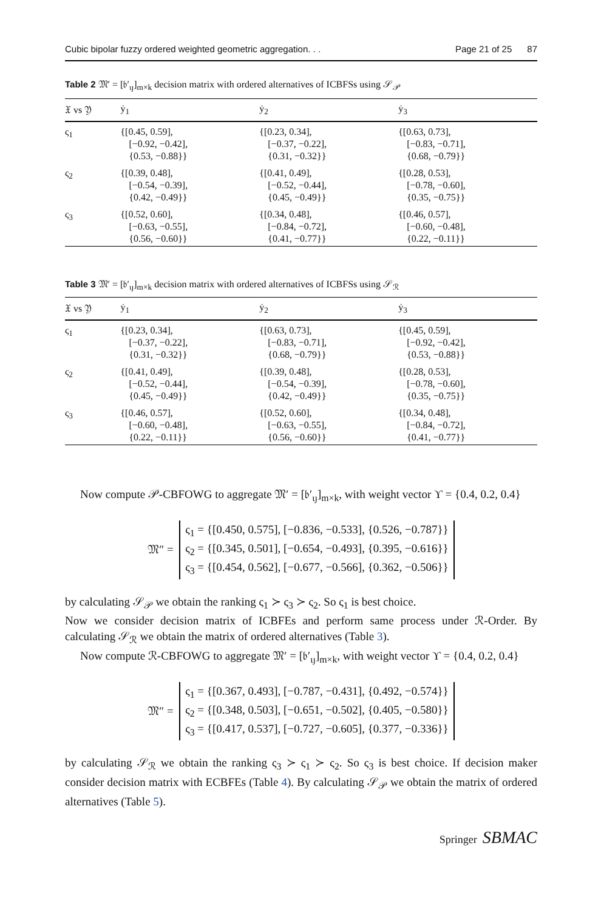Cubic bipolar fuzzy ordered weighted geometric aggregation. . . Page 21 of 25 87
Table 2 𝔐′ = [𝔟′<sub>ιȷ</sub>]<sub>m×k</sub> decision matrix with ordered alternatives of ICBFSs using 𝒮<sub>𝒫</sub>
| 𝔛 vs 𝔜 | ẏ<sub>1</sub> | ẏ<sub>2</sub> | ẏ<sub>3</sub> |
| --- | --- | --- | --- |
| ς<sub>1</sub> | {[0.45, 0.59], [−0.92, −0.42], {0.53, −0.88}} | {[0.23, 0.34], [−0.37, −0.22], {0.31, −0.32}} | {[0.63, 0.73], [−0.83, −0.71], {0.68, −0.79}} |
| ς<sub>2</sub> | {[0.39, 0.48], [−0.54, −0.39], {0.42, −0.49}} | {[0.41, 0.49], [−0.52, −0.44], {0.45, −0.49}} | {[0.28, 0.53], [−0.78, −0.60], {0.35, −0.75}} |
| ς<sub>3</sub> | {[0.52, 0.60], [−0.63, −0.55], {0.56, −0.60}} | {[0.34, 0.48], [−0.84, −0.72], {0.41, −0.77}} | {[0.46, 0.57], [−0.60, −0.48], {0.22, −0.11}} |
Table 3 𝔐′ = [𝔟′<sub>ιȷ</sub>]<sub>m×k</sub> decision matrix with ordered alternatives of ICBFSs using 𝒮<sub>ℛ</sub>
| 𝔛 vs 𝔜 | ẏ<sub>1</sub> | ẏ<sub>2</sub> | ẏ<sub>3</sub> |
| --- | --- | --- | --- |
| ς<sub>1</sub> | {[0.23, 0.34], [−0.37, −0.22], {0.31, −0.32}} | {[0.63, 0.73], [−0.83, −0.71], {0.68, −0.79}} | {[0.45, 0.59], [−0.92, −0.42], {0.53, −0.88}} |
| ς<sub>2</sub> | {[0.41, 0.49], [−0.52, −0.44], {0.45, −0.49}} | {[0.39, 0.48], [−0.54, −0.39], {0.42, −0.49}} | {[0.28, 0.53], [−0.78, −0.60], {0.35, −0.75}} |
| ς<sub>3</sub> | {[0.46, 0.57], [−0.60, −0.48], {0.22, −0.11}} | {[0.52, 0.60], [−0.63, −0.55], {0.56, −0.60}} | {[0.34, 0.48], [−0.84, −0.72], {0.41, −0.77}} |
Now compute 𝒫-CBFOWG to aggregate 𝔐′ = [𝔟′<sub>ιȷ</sub>]<sub>m×k</sub>, with weight vector ϒ = {0.4, 0.2, 0.4}
𝔐″ =
ς<sub>1</sub> = {[0.450, 0.575], [−0.836, −0.533], {0.526, −0.787}}
ς<sub>2</sub> = {[0.345, 0.501], [−0.654, −0.493], {0.395, −0.616}}
ς<sub>3</sub> = {[0.454, 0.562], [−0.677, −0.566], {0.362, −0.506}}
by calculating 𝒮<sub>𝒫</sub> we obtain the ranking ς<sub>1</sub> ≻ ς<sub>3</sub> ≻ ς<sub>2</sub>. So ς<sub>1</sub> is best choice.
Now we consider decision matrix of ICBFEs and perform same process under ℛ-Order. By calculating 𝒮<sub>ℛ</sub> we obtain the matrix of ordered alternatives (Table 3).
Now compute ℛ-CBFOWG to aggregate 𝔐′ = [𝔟′<sub>ιȷ</sub>]<sub>m×k</sub>, with weight vector ϒ = {0.4, 0.2, 0.4}
𝔐″ =
ς<sub>1</sub> = {[0.367, 0.493], [−0.787, −0.431], {0.492, −0.574}}
ς<sub>2</sub> = {[0.348, 0.503], [−0.651, −0.502], {0.405, −0.580}}
ς<sub>3</sub> = {[0.417, 0.537], [−0.727, −0.605], {0.377, −0.336}}
by calculating 𝒮<sub>ℛ</sub> we obtain the ranking ς<sub>3</sub> ≻ ς<sub>1</sub> ≻ ς<sub>2</sub>. So ς<sub>3</sub> is best choice. If decision maker consider decision matrix with ECBFEs (Table 4). By calculating 𝒮<sub>𝒫</sub> we obtain the matrix of ordered alternatives (Table 5).
Springer SBMAC